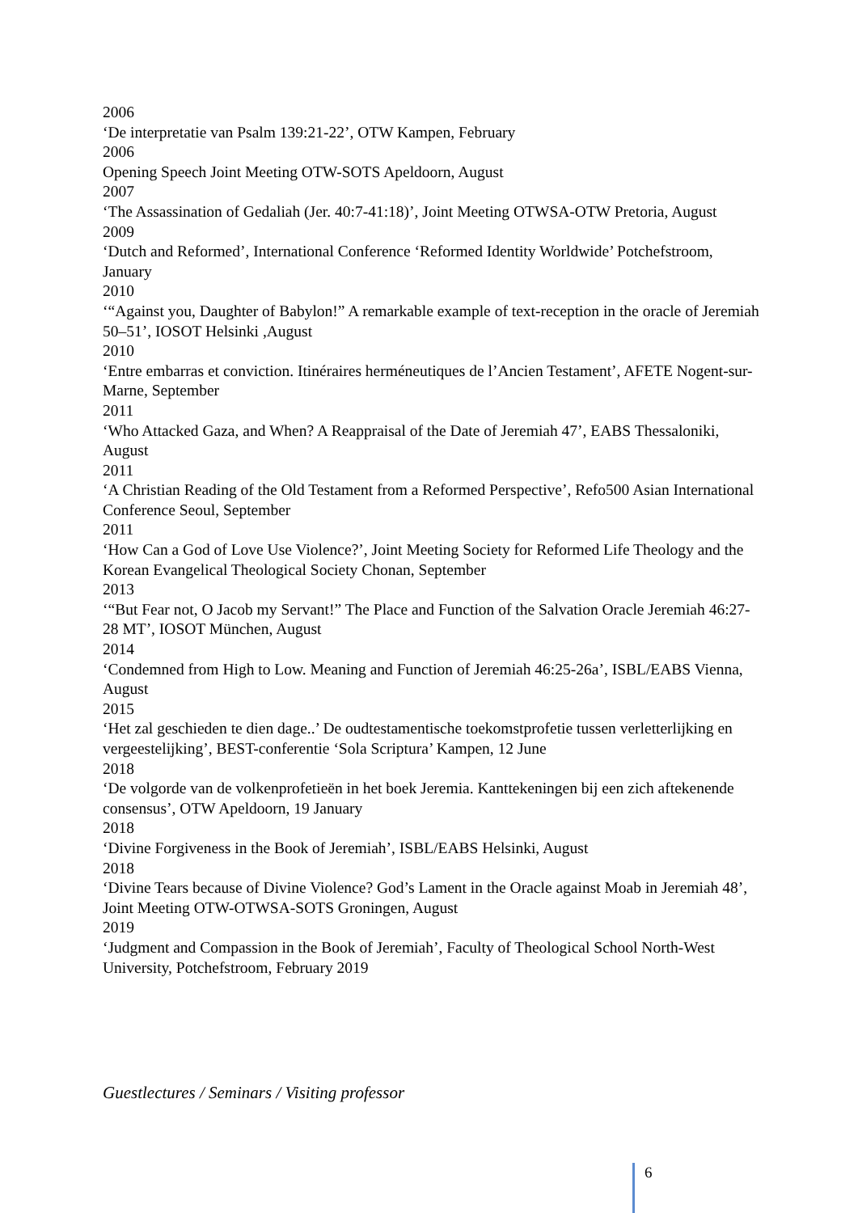2006
‘De interpretatie van Psalm 139:21-22’, OTW Kampen, February
2006
Opening Speech Joint Meeting OTW-SOTS Apeldoorn, August
2007
‘The Assassination of Gedaliah (Jer. 40:7-41:18)’, Joint Meeting OTWSA-OTW Pretoria, August
2009
‘Dutch and Reformed’, International Conference ‘Reformed Identity Worldwide’ Potchefstroom, January
2010
‘“Against you, Daughter of Babylon!” A remarkable example of text-reception in the oracle of Jeremiah 50–51’, IOSOT Helsinki ,August
2010
‘Entre embarras et conviction. Itinéraires herméneutiques de l’Ancien Testament’, AFETE Nogent-sur-Marne, September
2011
‘Who Attacked Gaza, and When? A Reappraisal of the Date of Jeremiah 47’, EABS Thessaloniki, August
2011
‘A Christian Reading of the Old Testament from a Reformed Perspective’, Refo500 Asian International Conference Seoul, September
2011
‘How Can a God of Love Use Violence?’, Joint Meeting Society for Reformed Life Theology and the Korean Evangelical Theological Society Chonan, September
2013
‘“But Fear not, O Jacob my Servant!” The Place and Function of the Salvation Oracle Jeremiah 46:27-28 MT’, IOSOT München, August
2014
‘Condemned from High to Low. Meaning and Function of Jeremiah 46:25-26a’, ISBL/EABS Vienna, August
2015
‘Het zal geschieden te dien dage..’ De oudtestamentische toekomstprofetie tussen verletterlijking en vergeestelijking’, BEST-conferentie ‘Sola Scriptura’ Kampen, 12 June
2018
‘De volgorde van de volkenprofetieën in het boek Jeremia. Kanttekeningen bij een zich aftekenende consensus’, OTW Apeldoorn, 19 January
2018
‘Divine Forgiveness in the Book of Jeremiah’, ISBL/EABS Helsinki, August
2018
‘Divine Tears because of Divine Violence? God’s Lament in the Oracle against Moab in Jeremiah 48’, Joint Meeting OTW-OTWSA-SOTS Groningen, August
2019
‘Judgment and Compassion in the Book of Jeremiah’, Faculty of Theological School North-West University, Potchefstroom, February 2019
Guestlectures / Seminars / Visiting professor
6